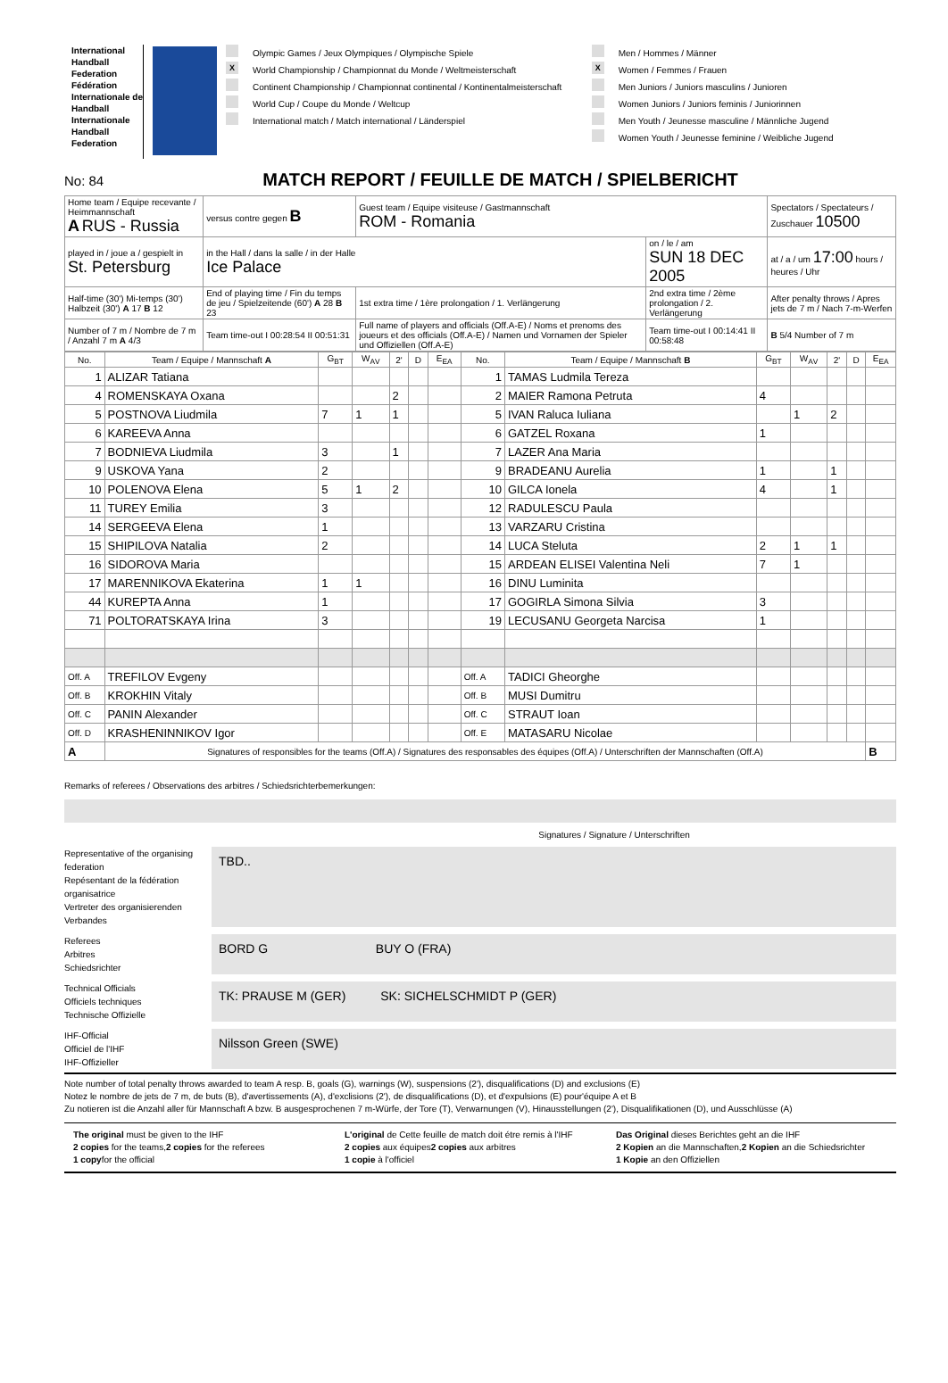International Handball Federation
Fédération Internationale de Handball
Internationale Handball Federation
Olympic Games / Jeux Olympiques / Olympische Spiele
X World Championship / Championnat du Monde / Weltmeisterschaft
Continent Championship / Championnat continental / Kontinentalmeisterschaft
World Cup / Coupe du Monde / Weltcup
International match / Match international / Länderspiel
Men / Hommes / Männer
X Women / Femmes / Frauen
Men Juniors / Juniors masculins / Junioren
Women Juniors / Juniors feminis / Juniorinnen
Men Youth / Jeunesse masculine / Männliche Jugend
Women Youth / Jeunesse feminine / Weibliche Jugend
No: 84
MATCH REPORT / FEUILLE DE MATCH / SPIELBERICHT
| Home team / Equipe recevante / Heimmannschaft A RUS - Russia | | versus contre gegen B | Guest team / Equipe visiteuse / Gastmannschaft ROM - Romania | | | Spectators / Spectateurs / Zuschauer 10500 |
| played in / joue a / gespielt in St. Petersburg | in the Hall / dans la salle / in der Halle Ice Palace | | | on / le / am SUN 18 DEC 2005 | | at / a / um 17:00 hours / heures / Uhr |
| Half-time (30') Mi-temps (30') Halbzeit (30') A 17 B 12 | End of playing time / Fin du temps de jeu / Spielzeitende (60') A 28 B 23 | | 1st extra time / 1ère prolongation / 1. Verlängerung | 2nd extra time / 2ème prolongation / 2. Verlängerung | | After penalty throws / Apres jets de 7 m / Nach 7-m-Werfen |
| Number of 7 m / Nombre de 7 m / Anzahl 7 m A 4/3 | Team time-out I 00:28:54 II 00:51:31 | | Full name of players and officials (Off.A-E) / Noms et prenoms des joueurs et des officials (Off.A-E) / Namen und Vornamen der Spieler und Offiziellen (Off.A-E) | | Team time-out I 00:14:41 II 00:58:48 | B 5/4 Number of 7 m |
| No. | Team / Equipe / Mannschaft A | G<sub>B</sub><sub>T</sub> | W<sub>A</sub><sub>V</sub> | 2' | D | E<sub>E</sub><sub>A</sub> | No. | Team / Equipe / Mannschaft B | G<sub>B</sub><sub>T</sub> | W<sub>A</sub><sub>V</sub> | 2' | D | E<sub>E</sub><sub>A</sub> |
| --- | --- | --- | --- | --- | --- | --- | --- | --- | --- | --- | --- | --- | --- |
| 1 | ALIZAR Tatiana | | | | | | 1 | TAMAS Ludmila Tereza | | | | | |
| 4 | ROMENSKAYA Oxana | | | 2 | | | 2 | MAIER Ramona Petruta | 4 | | | | |
| 5 | POSTNOVA Liudmila | 7 | 1 | 1 | | | 5 | IVAN Raluca Iuliana | | 1 | 2 | | |
| 6 | KAREEVA Anna | | | | | | 6 | GATZEL Roxana | 1 | | | | |
| 7 | BODNIEVA Liudmila | 3 | | 1 | | | 7 | LAZER Ana Maria | | | | | |
| 9 | USKOVA Yana | 2 | | | | | 9 | BRADEANU Aurelia | 1 | | 1 | | |
| 10 | POLENOVA Elena | 5 | 1 | 2 | | | 10 | GILCA Ionela | 4 | | 1 | | |
| 11 | TUREY Emilia | 3 | | | | | 12 | RADULESCU Paula | | | | | |
| 14 | SERGEEVA Elena | 1 | | | | | 13 | VARZARU Cristina | | | | | |
| 15 | SHIPILOVA Natalia | 2 | | | | | 14 | LUCA Steluta | 2 | 1 | 1 | | |
| 16 | SIDOROVA Maria | | | | | | 15 | ARDEAN ELISEI Valentina Neli | 7 | 1 | | | |
| 17 | MARENNIKOVA Ekaterina | 1 | 1 | | | | 16 | DINU Luminita | | | | | |
| 44 | KUREPTA Anna | 1 | | | | | 17 | GOGIRLA Simona Silvia | 3 | | | | |
| 71 | POLTORATSKAYA Irina | 3 | | | | | 19 | LECUSANU Georgeta Narcisa | 1 | | | | |
| Off. A | TREFILOV Evgeny | | | | | | Off. A | TADICI Gheorghe | | | | | |
| Off. B | KROKHIN Vitaly | | | | | | Off. B | MUSI Dumitru | | | | | |
| Off. C | PANIN Alexander | | | | | | Off. C | STRAUT Ioan | | | | | |
| Off. D | KRASHENINNIKOV Igor | | | | | | Off. E | MATASARU Nicolae | | | | | |
| A | Signatures of responsibles for the teams (Off.A) / Signatures des responsables des équipes (Off.A) / Unterschriften der Mannschaften (Off.A) | | | | | | | | | | | | B |
Remarks of referees / Observations des arbitres / Schiedsrichterbemerkungen:
Signatures / Signature / Unterschriften
Representative of the organising federation
Repésentant de la fédération organisatrice
Vertreter des organisierenden Verbandes
TBD..
Referees
Arbitres
Schiedsrichter
BORD G BUY O (FRA)
Technical Officials
Officiels techniques
Technische Offizielle
TK: PRAUSE M (GER) SK: SICHELSCHMIDT P (GER)
IHF-Official
Officiel de l'IHF
IHF-Offizieller
Nilsson Green (SWE)
Note number of total penalty throws awarded to team A resp. B, goals (G), warnings (W), suspensions (2'), disqualifications (D) and exclusions (E)
Notez le nombre de jets de 7 m, de buts (B), d'avertissements (A), d'exclisions (2'), de disqualifications (D), et d'expulsions (E) pour'équipe A et B
Zu notieren ist die Anzahl aller für Mannschaft A bzw. B ausgesprochenen 7 m-Würfe, der Tore (T), Verwarnungen (V), Hinausstellungen (2'), Disqualifikationen (D), und Ausschlüsse (A)
The original must be given to the IHF
2 copies for the teams,2 copies for the referees
1 copyfor the official
L'original de Cette feuille de match doit étre remis à l'IHF
2 copies aux équipes2 copies aux arbitres
1 copie à l'officiel
Das Original dieses Berichtes geht an die IHF
2 Kopien an die Mannschaften,2 Kopien an die Schiedsrichter
1 Kopie an den Offiziellen